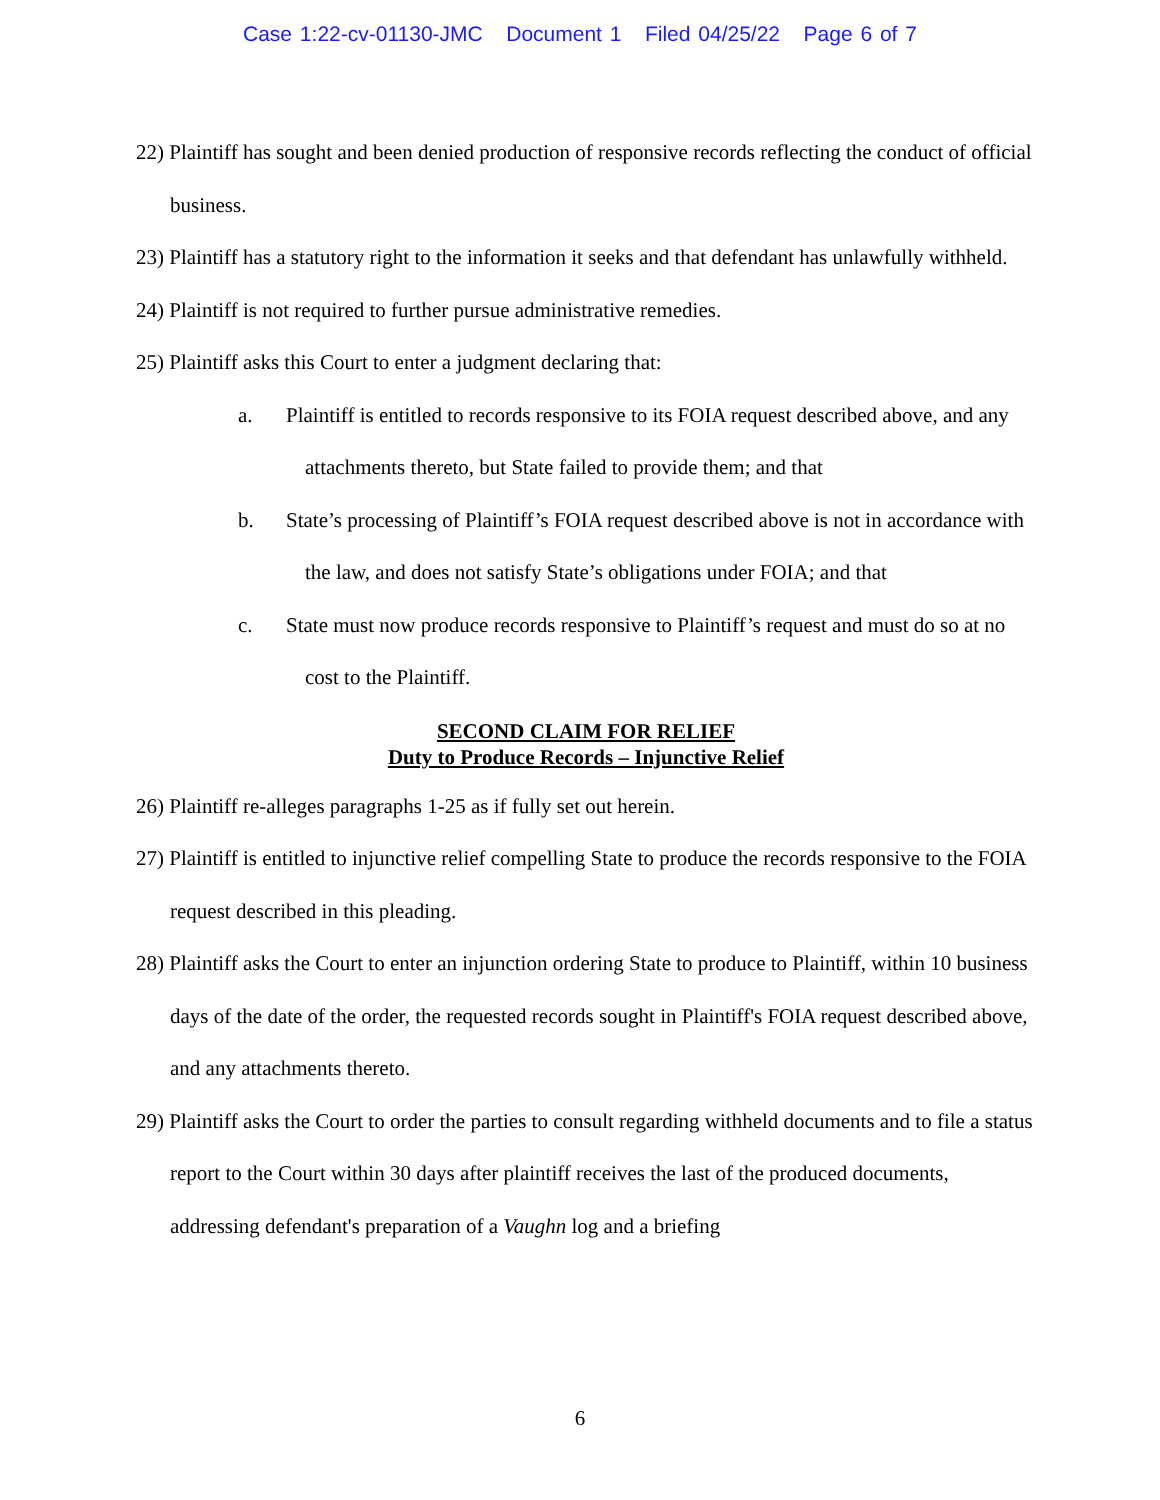Case 1:22-cv-01130-JMC Document 1 Filed 04/25/22 Page 6 of 7
22) Plaintiff has sought and been denied production of responsive records reflecting the conduct of official business.
23) Plaintiff has a statutory right to the information it seeks and that defendant has unlawfully withheld.
24) Plaintiff is not required to further pursue administrative remedies.
25) Plaintiff asks this Court to enter a judgment declaring that:
a. Plaintiff is entitled to records responsive to its FOIA request described above, and any attachments thereto, but State failed to provide them; and that
b. State’s processing of Plaintiff’s FOIA request described above is not in accordance with the law, and does not satisfy State’s obligations under FOIA; and that
c. State must now produce records responsive to Plaintiff’s request and must do so at no cost to the Plaintiff.
SECOND CLAIM FOR RELIEF
Duty to Produce Records – Injunctive Relief
26) Plaintiff re-alleges paragraphs 1-25 as if fully set out herein.
27) Plaintiff is entitled to injunctive relief compelling State to produce the records responsive to the FOIA request described in this pleading.
28) Plaintiff asks the Court to enter an injunction ordering State to produce to Plaintiff, within 10 business days of the date of the order, the requested records sought in Plaintiff's FOIA request described above, and any attachments thereto.
29) Plaintiff asks the Court to order the parties to consult regarding withheld documents and to file a status report to the Court within 30 days after plaintiff receives the last of the produced documents, addressing defendant's preparation of a Vaughn log and a briefing
6